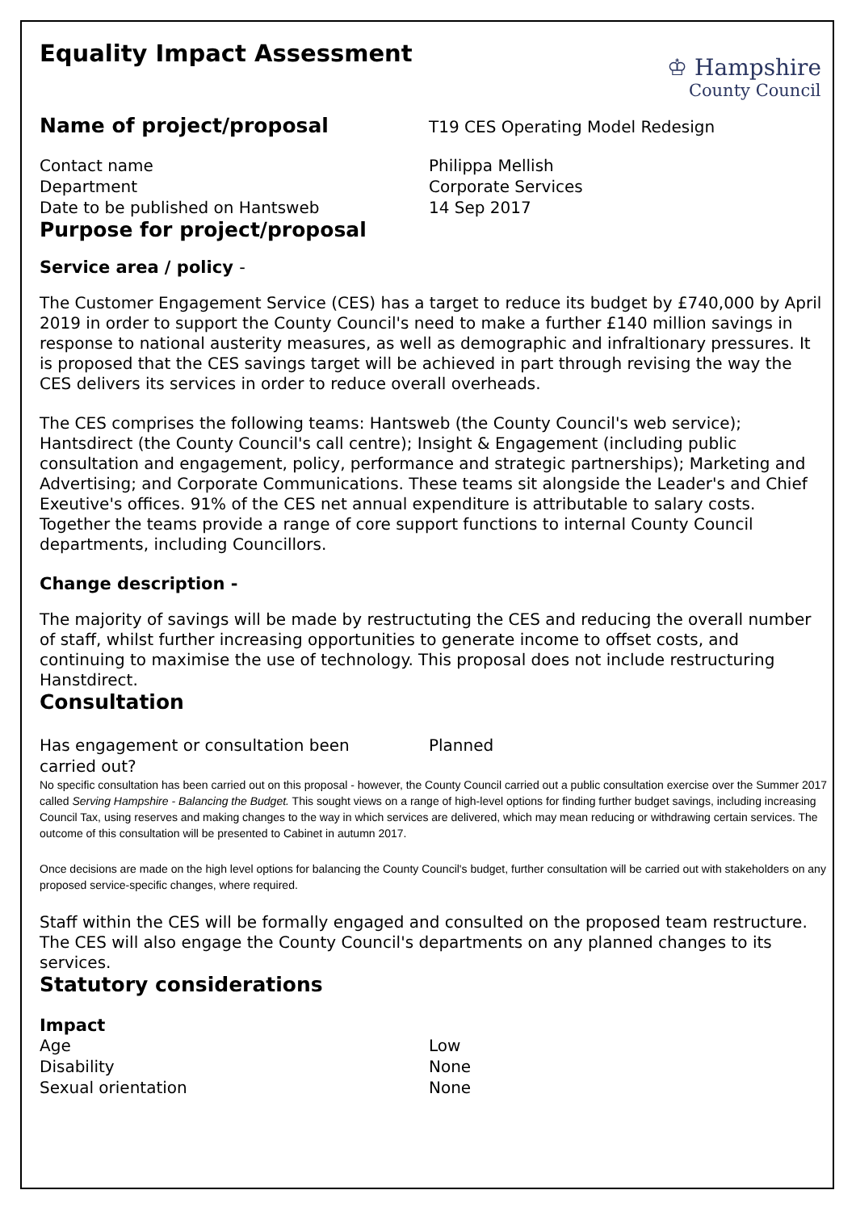Equality Impact Assessment
♔ Hampshire
County Council
Name of project/proposal
T19 CES Operating Model Redesign
Contact name Philippa Mellish
Department Corporate Services
Date to be published on Hantsweb 14 Sep 2017
Purpose for project/proposal
Service area / policy -
The Customer Engagement Service (CES) has a target to reduce its budget by £740,000 by April 2019 in order to support the County Council's need to make a further £140 million savings in response to national austerity measures, as well as demographic and infraltionary pressures. It is proposed that the CES savings target will be achieved in part through revising the way the CES delivers its services in order to reduce overall overheads.
The CES comprises the following teams: Hantsweb (the County Council's web service); Hantsdirect (the County Council's call centre); Insight & Engagement (including public consultation and engagement, policy, performance and strategic partnerships); Marketing and Advertising; and Corporate Communications. These teams sit alongside the Leader's and Chief Exeutive's offices. 91% of the CES net annual expenditure is attributable to salary costs. Together the teams provide a range of core support functions to internal County Council departments, including Councillors.
Change description -
The majority of savings will be made by restructuting the CES and reducing the overall number of staff, whilst further increasing opportunities to generate income to offset costs, and continuing to maximise the use of technology. This proposal does not include restructuring Hanstdirect.
Consultation
Has engagement or consultation been
carried out?
Planned
No specific consultation has been carried out on this proposal - however, the County Council carried out a public consultation exercise over the Summer 2017 called Serving Hampshire - Balancing the Budget. This sought views on a range of high-level options for finding further budget savings, including increasing Council Tax, using reserves and making changes to the way in which services are delivered, which may mean reducing or withdrawing certain services. The outcome of this consultation will be presented to Cabinet in autumn 2017.
Once decisions are made on the high level options for balancing the County Council's budget, further consultation will be carried out with stakeholders on any proposed service-specific changes, where required.
Staff within the CES will be formally engaged and consulted on the proposed team restructure. The CES will also engage the County Council's departments on any planned changes to its services.
Statutory considerations
Impact
Age Low
Disability None
Sexual orientation None